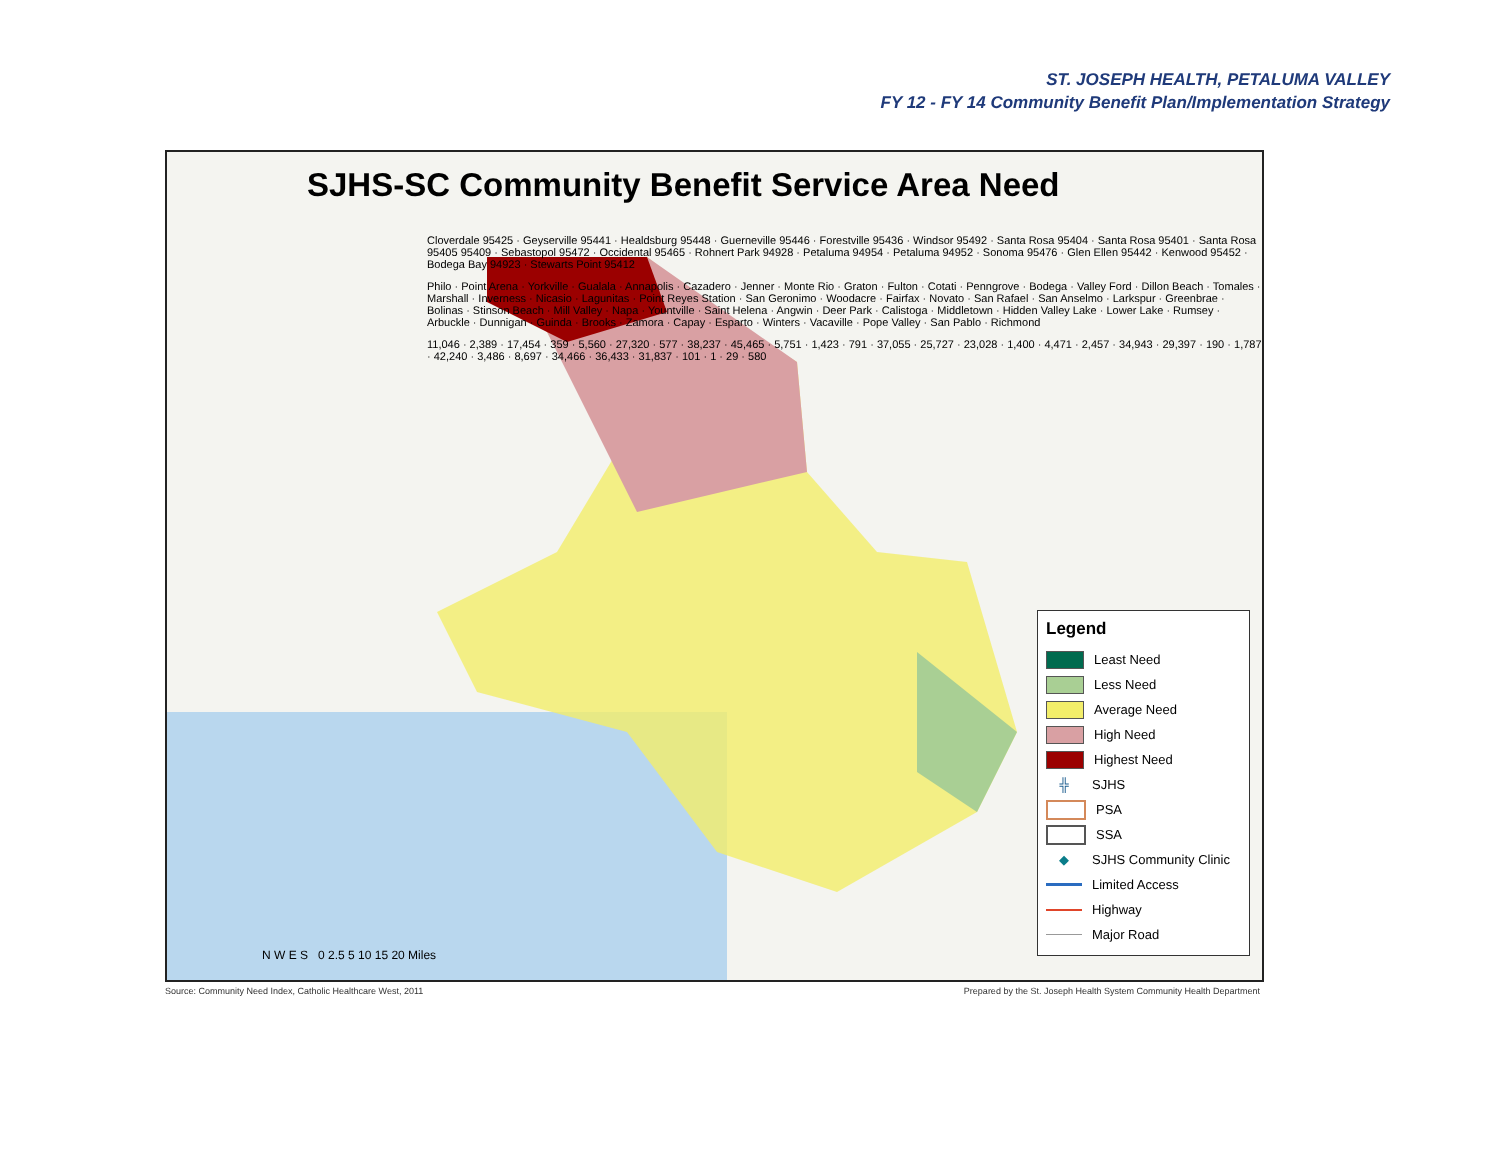ST. JOSEPH HEALTH, PETALUMA VALLEY
FY 12 - FY 14 Community Benefit Plan/Implementation Strategy
SJHS-SC Community Benefit Service Area Need
Cloverdale 95425 · Geyserville 95441 · Healdsburg 95448 · Guerneville 95446 · Forestville 95436 · Windsor 95492 · Santa Rosa 95404 · Santa Rosa 95401 · Santa Rosa 95405 95409 · Sebastopol 95472 · Occidental 95465 · Rohnert Park 94928 · Petaluma 94954 · Petaluma 94952 · Sonoma 95476 · Glen Ellen 95442 · Kenwood 95452 · Bodega Bay 94923 · Stewarts Point 95412
Philo · Point Arena · Yorkville · Gualala · Annapolis · Cazadero · Jenner · Monte Rio · Graton · Fulton · Cotati · Penngrove · Bodega · Valley Ford · Dillon Beach · Tomales · Marshall · Inverness · Nicasio · Lagunitas · Point Reyes Station · San Geronimo · Woodacre · Fairfax · Novato · San Rafael · San Anselmo · Larkspur · Greenbrae · Bolinas · Stinson Beach · Mill Valley · Napa · Yountville · Saint Helena · Angwin · Deer Park · Calistoga · Middletown · Hidden Valley Lake · Lower Lake · Rumsey · Arbuckle · Dunnigan · Guinda · Brooks · Zamora · Capay · Esparto · Winters · Vacaville · Pope Valley · San Pablo · Richmond
11,046 · 2,389 · 17,454 · 359 · 5,560 · 27,320 · 577 · 38,237 · 45,465 · 5,751 · 1,423 · 791 · 37,055 · 25,727 · 23,028 · 1,400 · 4,471 · 2,457 · 34,943 · 29,397 · 190 · 1,787 · 42,240 · 3,486 · 8,697 · 34,466 · 36,433 · 31,837 · 101 · 1 · 29 · 580
Legend
Least Need
Less Need
Average Need
High Need
Highest Need
╬ SJHS
PSA
SSA
◆ SJHS Community Clinic
Limited Access
Highway
Major Road
N W E S 0 2.5 5 10 15 20 Miles
Source: Community Need Index, Catholic Healthcare West, 2011 Prepared by the St. Joseph Health System Community Health Department